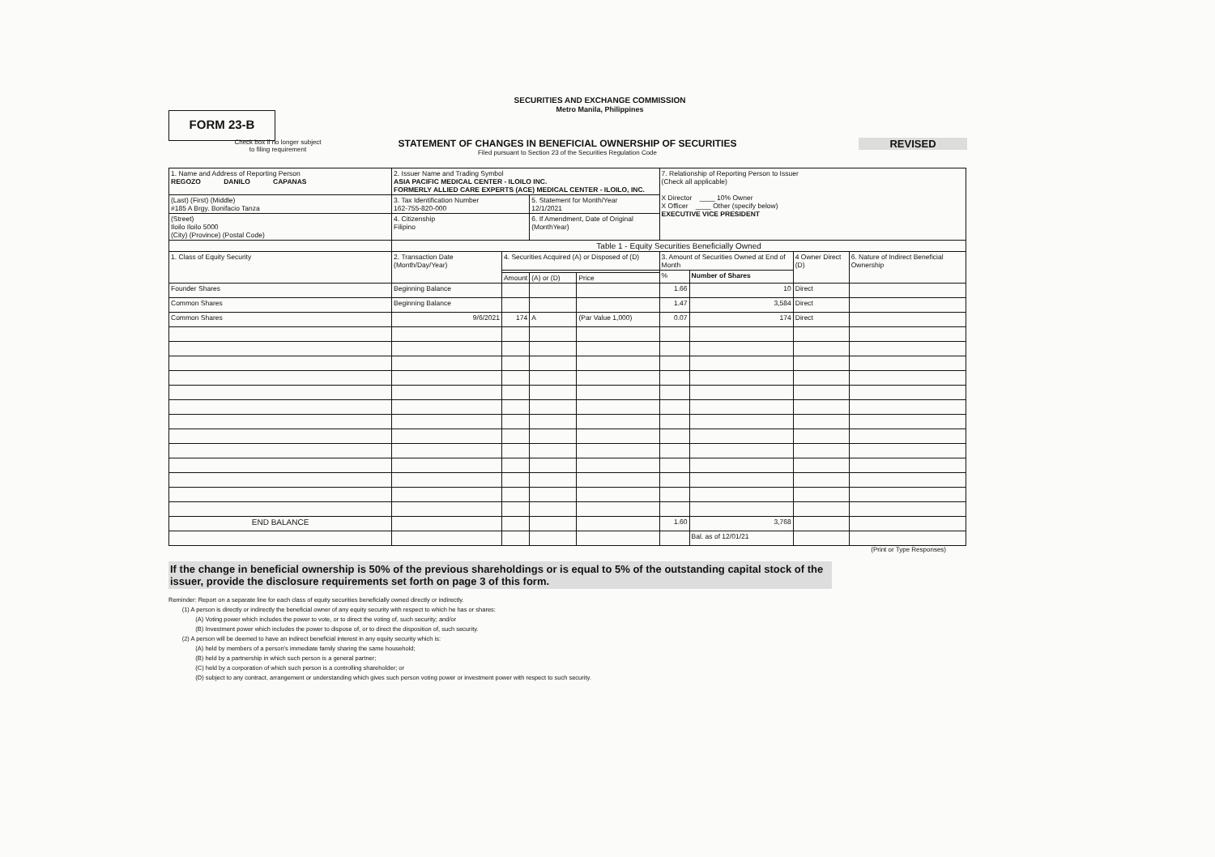SECURITIES AND EXCHANGE COMMISSION
Metro Manila, Philippines
FORM 23-B
REVISED
STATEMENT OF CHANGES IN BENEFICIAL OWNERSHIP OF SECURITIES
Filed pursuant to Section 23 of the Securities Regulation Code
Check box if no longer subject
to filing requirement
| 1. Name and Address of Reporting Person REGOZO DANILO CAPANAS | 2. Issuer Name and Trading Symbol ASIA PACIFIC MEDICAL CENTER - ILOILO INC. FORMERLY ALLIED CARE EXPERTS (ACE) MEDICAL CENTER - ILOILO, INC. | | | | 7. Relationship of Reporting Person to Issuer (Check all applicable) X Director ____ 10% Owner X Officer ____ Other (specify below) EXECUTIVE VICE PRESIDENT | | | |
| (Last) (First) (Middle) #185 A Brgy. Bonifacio Tanza | 3. Tax Identification Number 162-755-820-000 | | 5. Statement for Month/Year 12/1/2021 | | | | | |
| (Street) Iloilo Iloilo 5000 (City) (Province) (Postal Code) | 4. Citizenship Filipino | | 6. If Amendment, Date of Original (MonthYear) | | | | | |
| | Table 1 - Equity Securities Beneficially Owned | | | | | | | |
| 1. Class of Equity Security | 2. Transaction Date (Month/Day/Year) | 4. Securities Acquired (A) or Disposed of (D) | | | 3. Amount of Securities Owned at End of Month | | 4 Owner Direct (D) | 6. Nature of Indirect Beneficial Ownership |
| | | | | | % | Number of Shares | | |
| | | Amount | (A) or (D) | Price | | | | |
| Founder Shares | Beginning Balance | | | | 1.66 | 10 | Direct | |
| Common Shares | Beginning Balance | | | | 1.47 | 3,584 | Direct | |
| Common Shares | 9/6/2021 | 174 | A | (Par Value 1,000) | 0.07 | 174 | Direct | |
| END BALANCE | | | | | 1.60 | 3,768 | | |
| | | | | | | Bal. as of 12/01/21 | | |
(Print or Type Responses)
If the change in beneficial ownership is 50% of the previous shareholdings or is equal to 5% of the outstanding capital stock of the issuer, provide the disclosure requirements set forth on page 3 of this form.
Reminder: Report on a separate line for each class of equity securities beneficially owned directly or indirectly.
(1) A person is directly or indirectly the beneficial owner of any equity security with respect to which he has or shares:
(A) Voting power which includes the power to vote, or to direct the voting of, such security; and/or
(B) Investment power which includes the power to dispose of, or to direct the disposition of, such security.
(2) A person will be deemed to have an indirect beneficial interest in any equity security which is:
(A) held by members of a person's immediate family sharing the same household;
(B) held by a partnership in which such person is a general partner;
(C) held by a corporation of which such person is a controlling shareholder; or
(D) subject to any contract, arrangement or understanding which gives such person voting power or investment power with respect to such security.